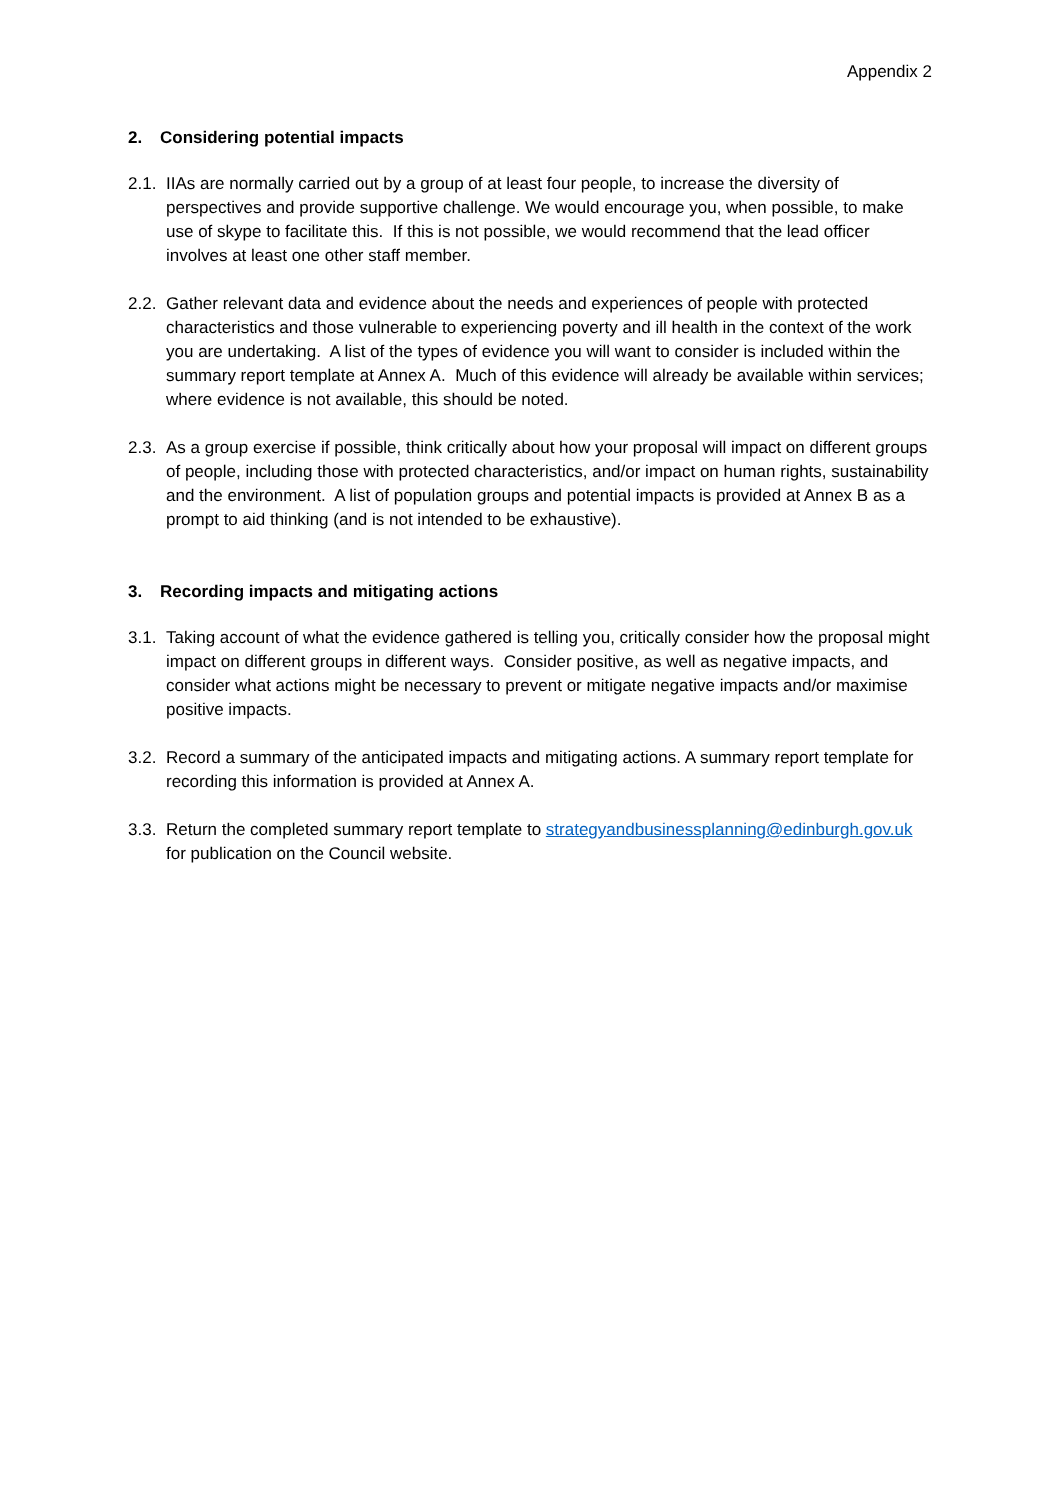Appendix 2
2. Considering potential impacts
2.1.
IIAs are normally carried out by a group of at least four people, to increase the diversity of perspectives and provide supportive challenge. We would encourage you, when possible, to make use of skype to facilitate this. If this is not possible, we would recommend that the lead officer involves at least one other staff member.
2.2.
Gather relevant data and evidence about the needs and experiences of people with protected characteristics and those vulnerable to experiencing poverty and ill health in the context of the work you are undertaking. A list of the types of evidence you will want to consider is included within the summary report template at Annex A. Much of this evidence will already be available within services; where evidence is not available, this should be noted.
2.3.
As a group exercise if possible, think critically about how your proposal will impact on different groups of people, including those with protected characteristics, and/or impact on human rights, sustainability and the environment. A list of population groups and potential impacts is provided at Annex B as a prompt to aid thinking (and is not intended to be exhaustive).
3. Recording impacts and mitigating actions
3.1.
Taking account of what the evidence gathered is telling you, critically consider how the proposal might impact on different groups in different ways. Consider positive, as well as negative impacts, and consider what actions might be necessary to prevent or mitigate negative impacts and/or maximise positive impacts.
3.2.
Record a summary of the anticipated impacts and mitigating actions. A summary report template for recording this information is provided at Annex A.
3.3.
Return the completed summary report template to strategyandbusinessplanning@edinburgh.gov.uk for publication on the Council website.